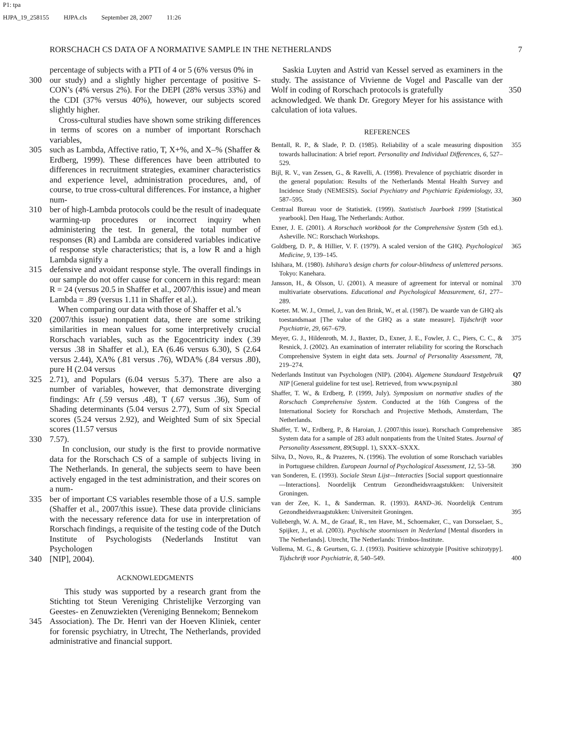P1: tpa
HJPA_19_258155 HJPA.cls September 28, 2007 11:26
RORSCHACH CS DATA OF A NORMATIVE SAMPLE IN THE NETHERLANDS 7
percentage of subjects with a PTI of 4 or 5 (6% versus 0% in
300 our study) and a slightly higher percentage of positive S-CON’s (4% versus 2%). For the DEPI (28% versus 33%) and the CDI (37% versus 40%), however, our subjects scored slightly higher.
Cross-cultural studies have shown some striking differences in terms of scores on a number of important Rorschach variables,
305 such as Lambda, Affective ratio, T, X+%, and X–% (Shaffer & Erdberg, 1999). These differences have been attributed to differences in recruitment strategies, examiner characteristics and experience level, administration procedures, and, of course, to true cross-cultural differences. For instance, a higher num-
310 ber of high-Lambda protocols could be the result of inadequate warming-up procedures or incorrect inquiry when administering the test. In general, the total number of responses (R) and Lambda are considered variables indicative of response style characteristics; that is, a low R and a high Lambda signify a
315 defensive and avoidant response style. The overall findings in our sample do not offer cause for concern in this regard: mean R = 24 (versus 20.5 in Shaffer et al., 2007/this issue) and mean Lambda = .89 (versus 1.11 in Shaffer et al.).
When comparing our data with those of Shaffer et al.’s
320 (2007/this issue) nonpatient data, there are some striking similarities in mean values for some interpretively crucial Rorschach variables, such as the Egocentricity index (.39 versus .38 in Shaffer et al.), EA (6.46 versus 6.30), S (2.64 versus 2.44), XA% (.81 versus .76), WDA% (.84 versus .80), pure H (2.04 versus
325 2.71), and Populars (6.04 versus 5.37). There are also a number of variables, however, that demonstrate diverging findings: Afr (.59 versus .48), T (.67 versus .36), Sum of Shading determinants (5.04 versus 2.77), Sum of six Special scores (5.24 versus 2.92), and Weighted Sum of six Special scores (11.57 versus
330 7.57).
In conclusion, our study is the first to provide normative data for the Rorschach CS of a sample of subjects living in The Netherlands. In general, the subjects seem to have been actively engaged in the test administration, and their scores on a num-
335 ber of important CS variables resemble those of a U.S. sample (Shaffer et al., 2007/this issue). These data provide clinicians with the necessary reference data for use in interpretation of Rorschach findings, a requisite of the testing code of the Dutch Institute of Psychologists (Nederlands Institut van Psychologen
340 [NIP], 2004).
ACKNOWLEDGMENTS
This study was supported by a research grant from the Stichting tot Steun Vereniging Christelijke Verzorging van Geestes- en Zenuwziekten (Vereniging Bennekom; Bennekom
345 Association). The Dr. Henri van der Hoeven Kliniek, center for forensic psychiatry, in Utrecht, The Netherlands, provided administrative and financial support.
Saskia Luyten and Astrid van Kessel served as examiners in the study. The assistance of Vivienne de Vogel and Pascalle van der Wolf in coding of Rorschach protocols is gratefully 350
acknowledged. We thank Dr. Gregory Meyer for his assistance with calculation of iota values.
REFERENCES
Bentall, R. P., & Slade, P. D. (1985). Reliability of a scale measuring disposition towards hallucination: A brief report. Personality and Individual Differences, 6, 527–529. 355
Bijl, R. V., van Zessen, G., & Ravelli, A. (1998). Prevalence of psychiatric disorder in the general population: Results of the Netherlands Mental Health Survey and Incidence Study (NEMESIS). Social Psychiatry and Psychiatric Epidemiology, 33, 587–595. 360
Centraal Bureau voor de Statistiek. (1999). Statistisch Jaarboek 1999 [Statistical yearbook]. Den Haag, The Netherlands: Author.
Exner, J. E. (2001). A Rorschach workbook for the Comprehensive System (5th ed.). Asheville. NC: Rorschach Workshops.
Goldberg, D. P., & Hillier, V. F. (1979). A scaled version of the GHQ. Psychological Medicine, 9, 139–145. 365
Ishihara, M. (1980). Ishihara’s design charts for colour-blindness of unlettered persons. Tokyo: Kanehara.
Jansson, H., & Olsson, U. (2001). A measure of agreement for interval or nominal multivariate observations. Educational and Psychological Measurement, 61, 277–289. 370
Koeter. M. W. J., Ormel, J,. van den Brink, W., et al. (1987). De waarde van de GHQ als toestandsmaat [The value of the GHQ as a state measure]. Tijdschrift voor Psychiatrie, 29, 667–679.
Meyer, G. J., Hildenroth, M. J., Baxter, D., Exner, J. E., Fowler, J. C., Piers, C. C., & Resnick, J. (2002). An examination of interrater reliability for scoring the Rorschach Comprehensive System in eight data sets. Journal of Personality Assessment, 78, 219–274. 375
Nederlands Instituut van Psychologen (NIP). (2004). Algemene Standaard Testgebruik NIP [General guideline for test use]. Retrieved, from www.psynip.nl Q7 380
Shaffer, T. W., & Erdberg, P. (1999, July). Symposium on normative studies of the Rorschach Comprehensive System. Conducted at the 16th Congress of the International Society for Rorschach and Projective Methods, Amsterdam, The Netherlands.
Shaffer, T. W., Erdberg, P., & Haroian, J. (2007/this issue). Rorschach Comprehensive System data for a sample of 283 adult nonpatients from the United States. Journal of Personality Assessment, 89(Suppl. 1), SXXX–SXXX. 385
Silva, D., Novo, R., & Prazeres, N. (1996). The evolution of some Rorschach variables in Portuguese children. European Journal of Psychological Assessment, 12, 53–58. 390
van Sonderen, E. (1993). Sociale Steun Lijst—Interacties [Social support questionnaire—Interactions]. Noordelijk Centrum Gezondheidsvraagstukken: Universiteit Groningen.
van der Zee, K. I., & Sanderman. R. (1993). RAND–36. Noordelijk Centrum Gezondheidsvraagstukken: Universiteit Groningen. 395
Vollebergh, W. A. M., de Graaf, R., ten Have, M., Schoemaker, C., van Dorsselaer, S., Spijker, J., et al. (2003). Psychische stoornissen in Nederland [Mental disorders in The Netherlands]. Utrecht, The Netherlands: Trimbos-Institute.
Vollema, M. G., & Geurtsen, G. J. (1993). Positieve schizotypie [Positive schizotypy]. Tijdschrift voor Psychiatrie, 8, 540–549. 400